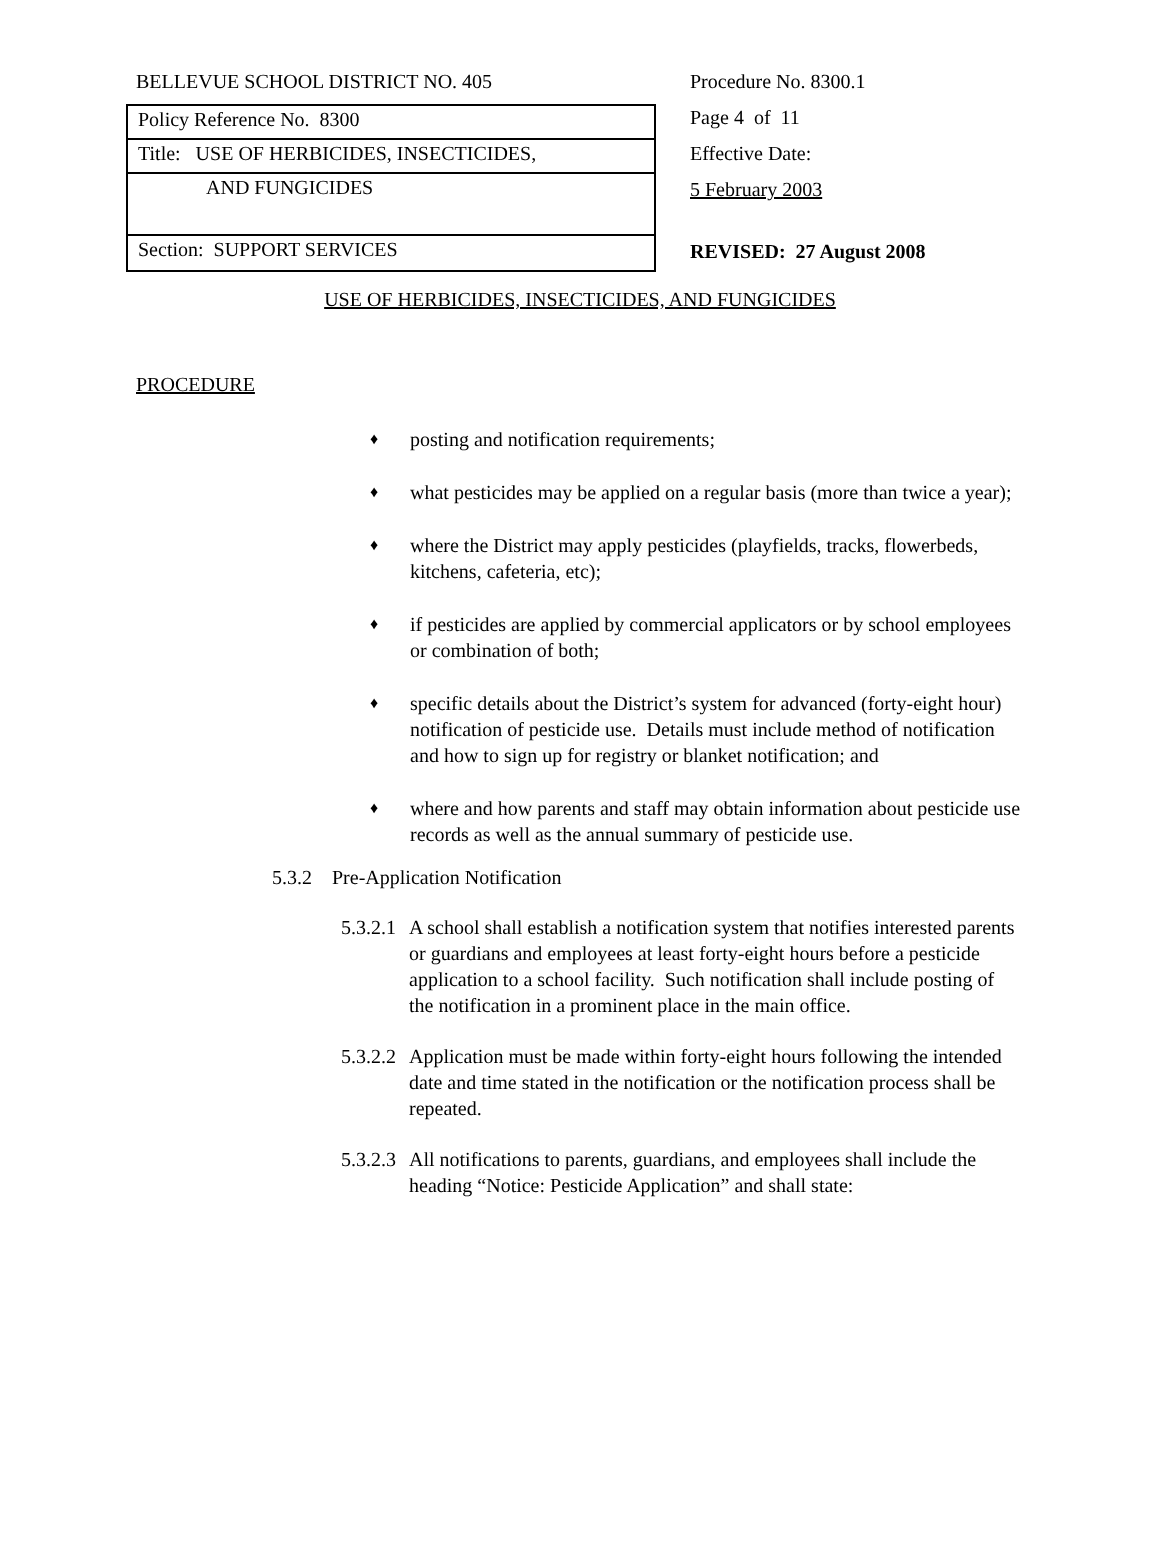BELLEVUE SCHOOL DISTRICT NO. 405
Policy Reference No. 8300
Title: USE OF HERBICIDES, INSECTICIDES,
AND FUNGICIDES
Section: SUPPORT SERVICES
Procedure No. 8300.1
Page 4 of 11
Effective Date:
5 February 2003
REVISED: 27 August 2008
USE OF HERBICIDES, INSECTICIDES, AND FUNGICIDES
PROCEDURE
♦ posting and notification requirements;
♦ what pesticides may be applied on a regular basis (more than twice a year);
♦ where the District may apply pesticides (playfields, tracks, flowerbeds, kitchens, cafeteria, etc);
♦ if pesticides are applied by commercial applicators or by school employees or combination of both;
♦ specific details about the District’s system for advanced (forty-eight hour) notification of pesticide use. Details must include method of notification and how to sign up for registry or blanket notification; and
♦ where and how parents and staff may obtain information about pesticide use records as well as the annual summary of pesticide use.
5.3.2 Pre-Application Notification
5.3.2.1 A school shall establish a notification system that notifies interested parents or guardians and employees at least forty-eight hours before a pesticide application to a school facility. Such notification shall include posting of the notification in a prominent place in the main office.
5.3.2.2 Application must be made within forty-eight hours following the intended date and time stated in the notification or the notification process shall be repeated.
5.3.2.3 All notifications to parents, guardians, and employees shall include the heading “Notice: Pesticide Application” and shall state: